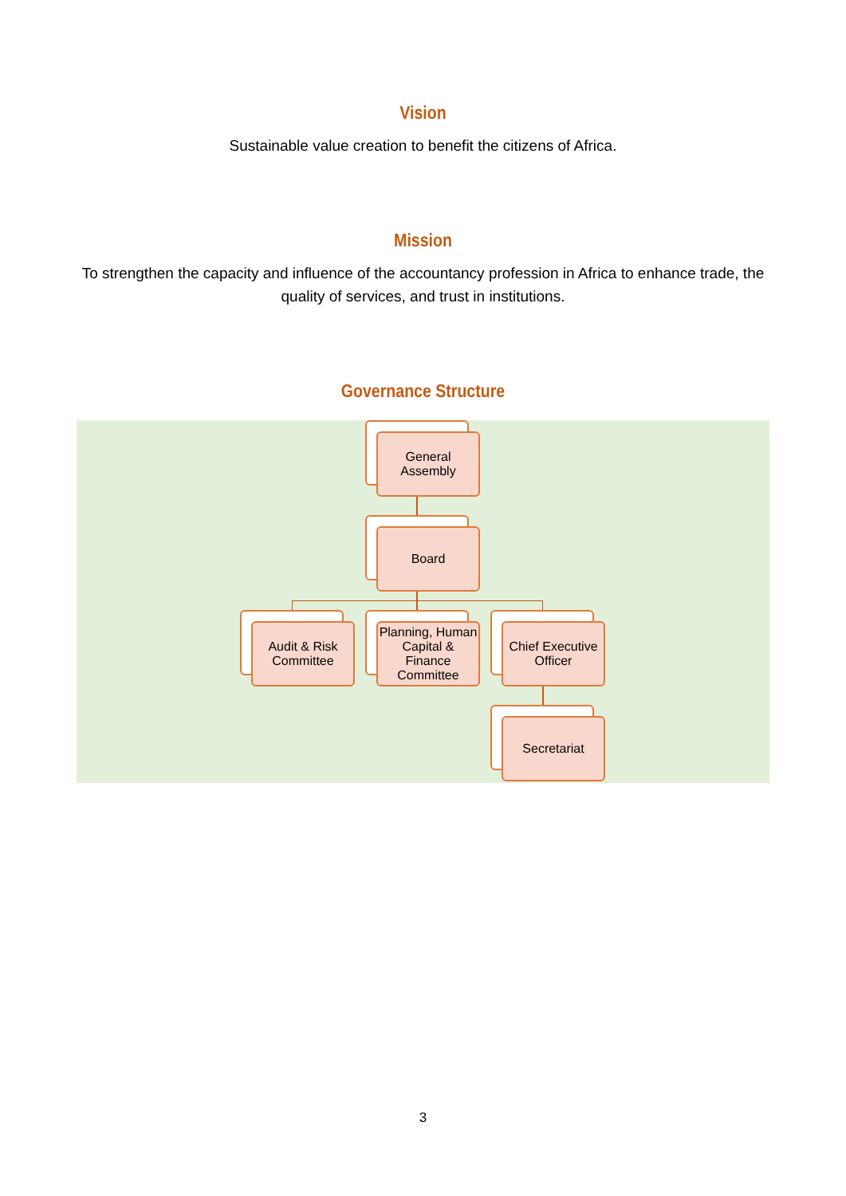Vision
Sustainable value creation to benefit the citizens of Africa.
Mission
To strengthen the capacity and influence of the accountancy profession in Africa to enhance trade, the quality of services, and trust in institutions.
Governance Structure
General
Assembly
Board
Audit & Risk
Committee
Planning, Human Capital & Finance Committee
Chief Executive Officer
Secretariat
3